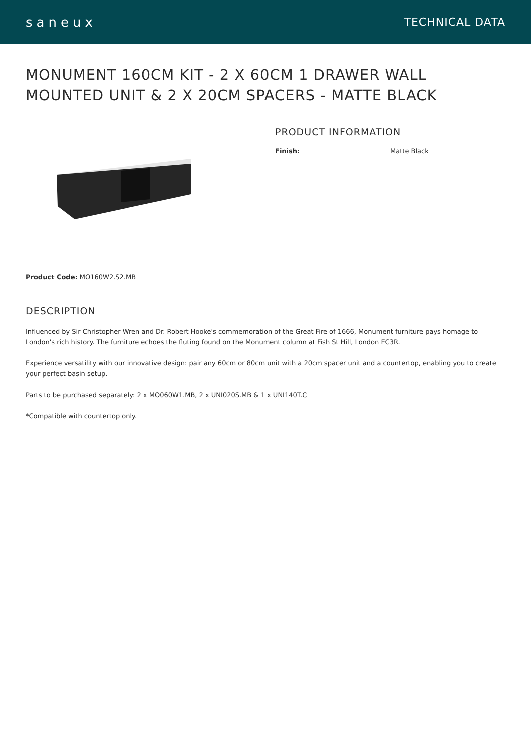saneux
TECHNICAL DATA
MONUMENT 160CM KIT - 2 X 60CM 1 DRAWER WALL MOUNTED UNIT & 2 X 20CM SPACERS - MATTE BLACK
PRODUCT INFORMATION
Finish: Matte Black
Product Code: MO160W2.S2.MB
DESCRIPTION
Influenced by Sir Christopher Wren and Dr. Robert Hooke's commemoration of the Great Fire of 1666, Monument furniture pays homage to London's rich history. The furniture echoes the fluting found on the Monument column at Fish St Hill, London EC3R.
Experience versatility with our innovative design: pair any 60cm or 80cm unit with a 20cm spacer unit and a countertop, enabling you to create your perfect basin setup.
Parts to be purchased separately: 2 x MO060W1.MB, 2 x UNI020S.MB & 1 x UNI140T.C
*Compatible with countertop only.